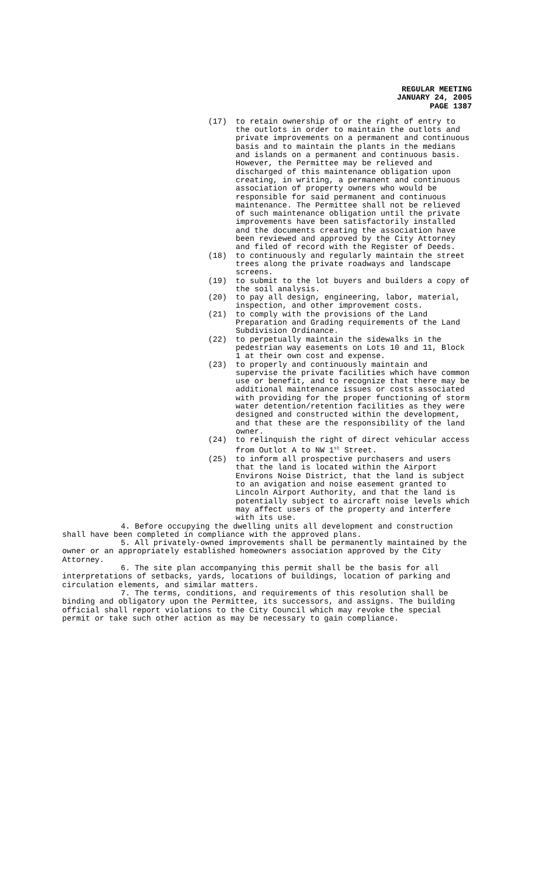REGULAR MEETING
JANUARY 24, 2005
PAGE 1387
(17) to retain ownership of or the right of entry to the outlots in order to maintain the outlots and private improvements on a permanent and continuous basis and to maintain the plants in the medians and islands on a permanent and continuous basis. However, the Permittee may be relieved and discharged of this maintenance obligation upon creating, in writing, a permanent and continuous association of property owners who would be responsible for said permanent and continuous maintenance. The Permittee shall not be relieved of such maintenance obligation until the private improvements have been satisfactorily installed and the documents creating the association have been reviewed and approved by the City Attorney and filed of record with the Register of Deeds.
(18) to continuously and regularly maintain the street trees along the private roadways and landscape screens.
(19) to submit to the lot buyers and builders a copy of the soil analysis.
(20) to pay all design, engineering, labor, material, inspection, and other improvement costs.
(21) to comply with the provisions of the Land Preparation and Grading requirements of the Land Subdivision Ordinance.
(22) to perpetually maintain the sidewalks in the pedestrian way easements on Lots 10 and 11, Block 1 at their own cost and expense.
(23) to properly and continuously maintain and supervise the private facilities which have common use or benefit, and to recognize that there may be additional maintenance issues or costs associated with providing for the proper functioning of storm water detention/retention facilities as they were designed and constructed within the development, and that these are the responsibility of the land owner.
(24) to relinquish the right of direct vehicular access from Outlot A to NW 1<sup>st</sup> Street.
(25) to inform all prospective purchasers and users that the land is located within the Airport Environs Noise District, that the land is subject to an avigation and noise easement granted to Lincoln Airport Authority, and that the land is potentially subject to aircraft noise levels which may affect users of the property and interfere with its use.
4. Before occupying the dwelling units all development and construction shall have been completed in compliance with the approved plans.
5. All privately-owned improvements shall be permanently maintained by the owner or an appropriately established homeowners association approved by the City Attorney.
6. The site plan accompanying this permit shall be the basis for all interpretations of setbacks, yards, locations of buildings, location of parking and circulation elements, and similar matters.
7. The terms, conditions, and requirements of this resolution shall be binding and obligatory upon the Permittee, its successors, and assigns. The building official shall report violations to the City Council which may revoke the special permit or take such other action as may be necessary to gain compliance.